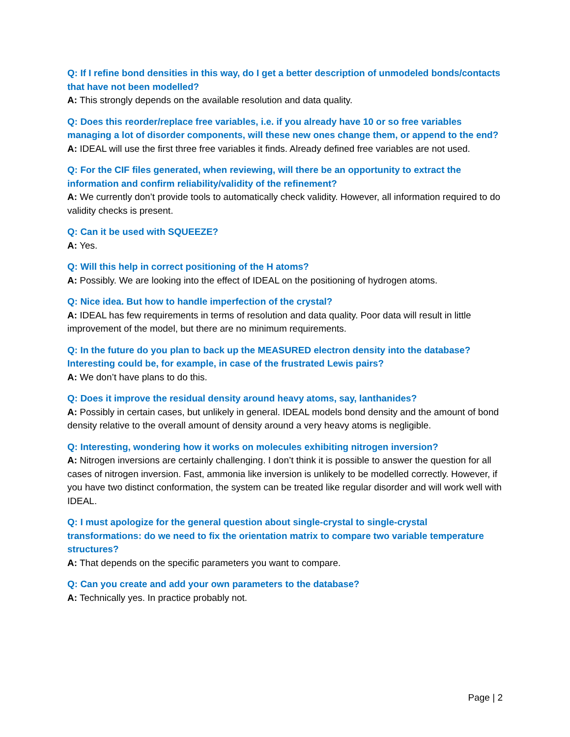Q: If I refine bond densities in this way, do I get a better description of unmodeled bonds/contacts that have not been modelled?
A: This strongly depends on the available resolution and data quality.
Q: Does this reorder/replace free variables, i.e. if you already have 10 or so free variables managing a lot of disorder components, will these new ones change them, or append to the end?
A: IDEAL will use the first three free variables it finds. Already defined free variables are not used.
Q: For the CIF files generated, when reviewing, will there be an opportunity to extract the information and confirm reliability/validity of the refinement?
A: We currently don’t provide tools to automatically check validity. However, all information required to do validity checks is present.
Q: Can it be used with SQUEEZE?
A: Yes.
Q: Will this help in correct positioning of the H atoms?
A: Possibly. We are looking into the effect of IDEAL on the positioning of hydrogen atoms.
Q: Nice idea. But how to handle imperfection of the crystal?
A: IDEAL has few requirements in terms of resolution and data quality. Poor data will result in little improvement of the model, but there are no minimum requirements.
Q: In the future do you plan to back up the MEASURED electron density into the database? Interesting could be, for example, in case of the frustrated Lewis pairs?
A: We don’t have plans to do this.
Q: Does it improve the residual density around heavy atoms, say, lanthanides?
A: Possibly in certain cases, but unlikely in general. IDEAL models bond density and the amount of bond density relative to the overall amount of density around a very heavy atoms is negligible.
Q: Interesting, wondering how it works on molecules exhibiting nitrogen inversion?
A: Nitrogen inversions are certainly challenging. I don’t think it is possible to answer the question for all cases of nitrogen inversion. Fast, ammonia like inversion is unlikely to be modelled correctly. However, if you have two distinct conformation, the system can be treated like regular disorder and will work well with IDEAL.
Q: I must apologize for the general question about single-crystal to single-crystal transformations: do we need to fix the orientation matrix to compare two variable temperature structures?
A: That depends on the specific parameters you want to compare.
Q: Can you create and add your own parameters to the database?
A: Technically yes. In practice probably not.
Page | 2